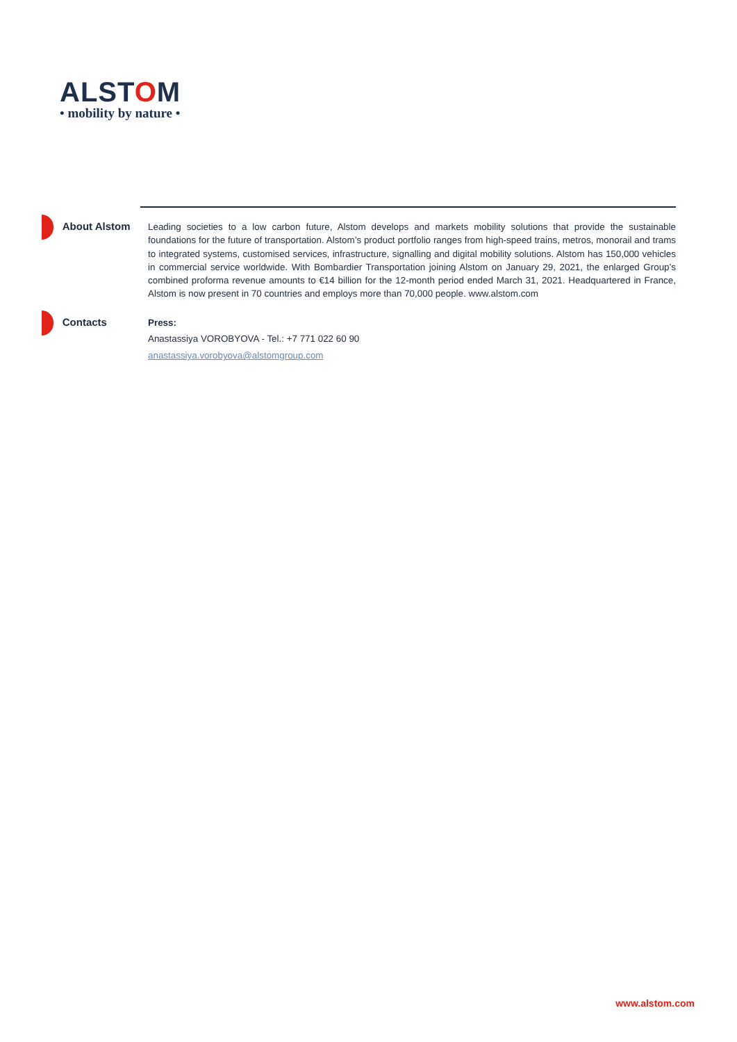ALSTOM
• mobility by nature •
About Alstom
Leading societies to a low carbon future, Alstom develops and markets mobility solutions that provide the sustainable foundations for the future of transportation. Alstom’s product portfolio ranges from high-speed trains, metros, monorail and trams to integrated systems, customised services, infrastructure, signalling and digital mobility solutions. Alstom has 150,000 vehicles in commercial service worldwide. With Bombardier Transportation joining Alstom on January 29, 2021, the enlarged Group’s combined proforma revenue amounts to €14 billion for the 12-month period ended March 31, 2021. Headquartered in France, Alstom is now present in 70 countries and employs more than 70,000 people. www.alstom.com
Contacts
Press:
Anastassiya VOROBYOVA - Tel.: +7 771 022 60 90
anastassiya.vorobyova@alstomgroup.com
www.alstom.com